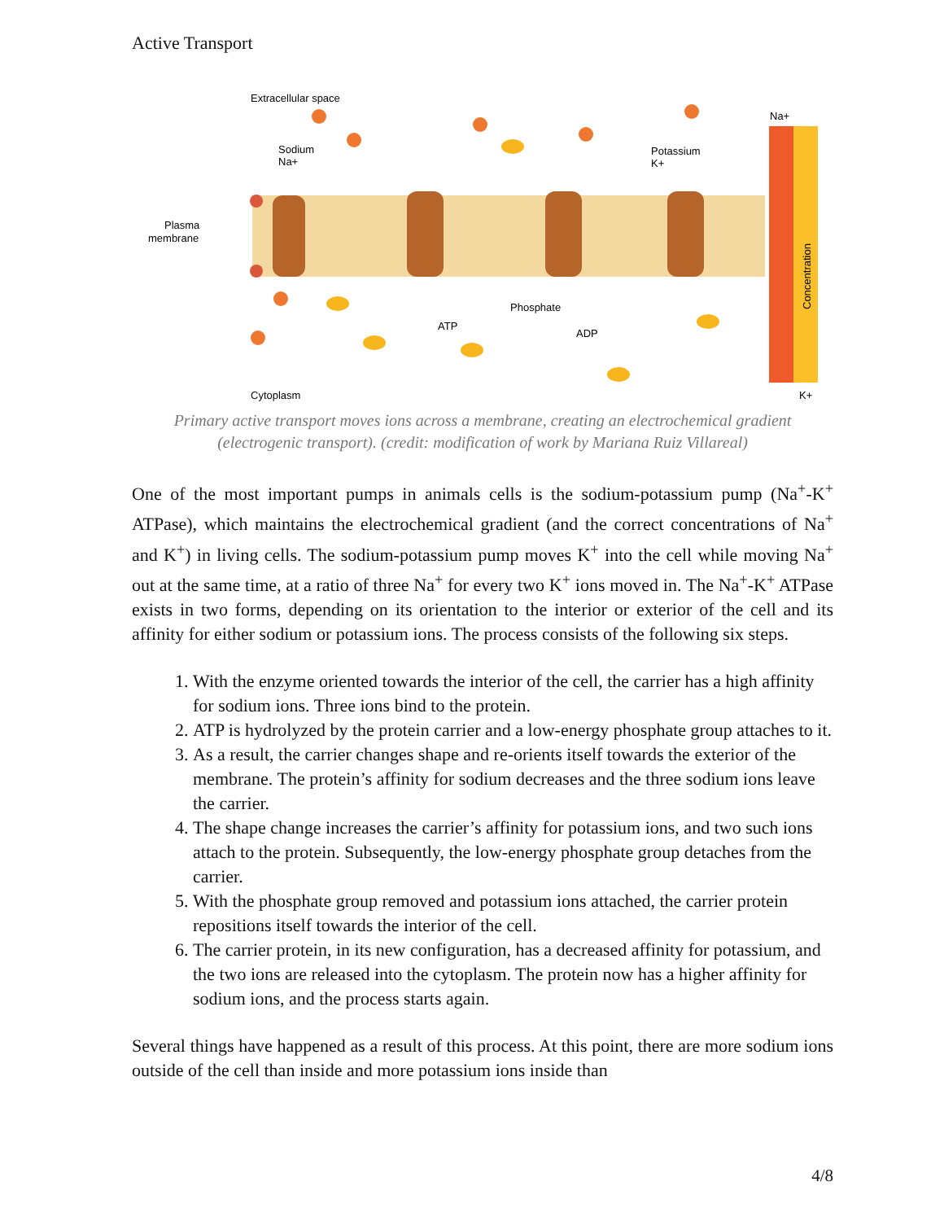Active Transport
Extracellular space
Sodium
Na+
Potassium
K+
Plasma
membrane
Phosphate
ATP
ADP
Cytoplasm
Na+
K+
Concentration
Primary active transport moves ions across a membrane, creating an electrochemical gradient (electrogenic transport). (credit: modification of work by Mariana Ruiz Villareal)
One of the most important pumps in animals cells is the sodium-potassium pump (Na<sup>+</sup>-K<sup>+</sup> ATPase), which maintains the electrochemical gradient (and the correct concentrations of Na<sup>+</sup> and K<sup>+</sup>) in living cells. The sodium-potassium pump moves K<sup>+</sup> into the cell while moving Na<sup>+</sup> out at the same time, at a ratio of three Na<sup>+</sup> for every two K<sup>+</sup> ions moved in. The Na<sup>+</sup>-K<sup>+</sup> ATPase exists in two forms, depending on its orientation to the interior or exterior of the cell and its affinity for either sodium or potassium ions. The process consists of the following six steps.
1. With the enzyme oriented towards the interior of the cell, the carrier has a high affinity for sodium ions. Three ions bind to the protein.
2. ATP is hydrolyzed by the protein carrier and a low-energy phosphate group attaches to it.
3. As a result, the carrier changes shape and re-orients itself towards the exterior of the membrane. The protein’s affinity for sodium decreases and the three sodium ions leave the carrier.
4. The shape change increases the carrier’s affinity for potassium ions, and two such ions attach to the protein. Subsequently, the low-energy phosphate group detaches from the carrier.
5. With the phosphate group removed and potassium ions attached, the carrier protein repositions itself towards the interior of the cell.
6. The carrier protein, in its new configuration, has a decreased affinity for potassium, and the two ions are released into the cytoplasm. The protein now has a higher affinity for sodium ions, and the process starts again.
Several things have happened as a result of this process. At this point, there are more sodium ions outside of the cell than inside and more potassium ions inside than
4/8